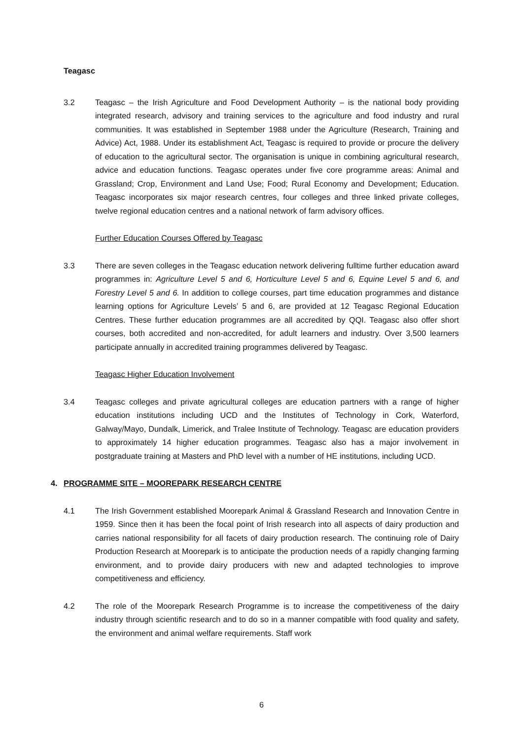Teagasc
3.2 Teagasc – the Irish Agriculture and Food Development Authority – is the national body providing integrated research, advisory and training services to the agriculture and food industry and rural communities. It was established in September 1988 under the Agriculture (Research, Training and Advice) Act, 1988. Under its establishment Act, Teagasc is required to provide or procure the delivery of education to the agricultural sector. The organisation is unique in combining agricultural research, advice and education functions. Teagasc operates under five core programme areas: Animal and Grassland; Crop, Environment and Land Use; Food; Rural Economy and Development; Education. Teagasc incorporates six major research centres, four colleges and three linked private colleges, twelve regional education centres and a national network of farm advisory offices.
Further Education Courses Offered by Teagasc
3.3 There are seven colleges in the Teagasc education network delivering fulltime further education award programmes in: Agriculture Level 5 and 6, Horticulture Level 5 and 6, Equine Level 5 and 6, and Forestry Level 5 and 6. In addition to college courses, part time education programmes and distance learning options for Agriculture Levels’ 5 and 6, are provided at 12 Teagasc Regional Education Centres. These further education programmes are all accredited by QQI. Teagasc also offer short courses, both accredited and non-accredited, for adult learners and industry. Over 3,500 learners participate annually in accredited training programmes delivered by Teagasc.
Teagasc Higher Education Involvement
3.4 Teagasc colleges and private agricultural colleges are education partners with a range of higher education institutions including UCD and the Institutes of Technology in Cork, Waterford, Galway/Mayo, Dundalk, Limerick, and Tralee Institute of Technology. Teagasc are education providers to approximately 14 higher education programmes. Teagasc also has a major involvement in postgraduate training at Masters and PhD level with a number of HE institutions, including UCD.
4. PROGRAMME SITE – MOOREPARK RESEARCH CENTRE
4.1 The Irish Government established Moorepark Animal & Grassland Research and Innovation Centre in 1959. Since then it has been the focal point of Irish research into all aspects of dairy production and carries national responsibility for all facets of dairy production research. The continuing role of Dairy Production Research at Moorepark is to anticipate the production needs of a rapidly changing farming environment, and to provide dairy producers with new and adapted technologies to improve competitiveness and efficiency.
4.2 The role of the Moorepark Research Programme is to increase the competitiveness of the dairy industry through scientific research and to do so in a manner compatible with food quality and safety, the environment and animal welfare requirements. Staff work
6